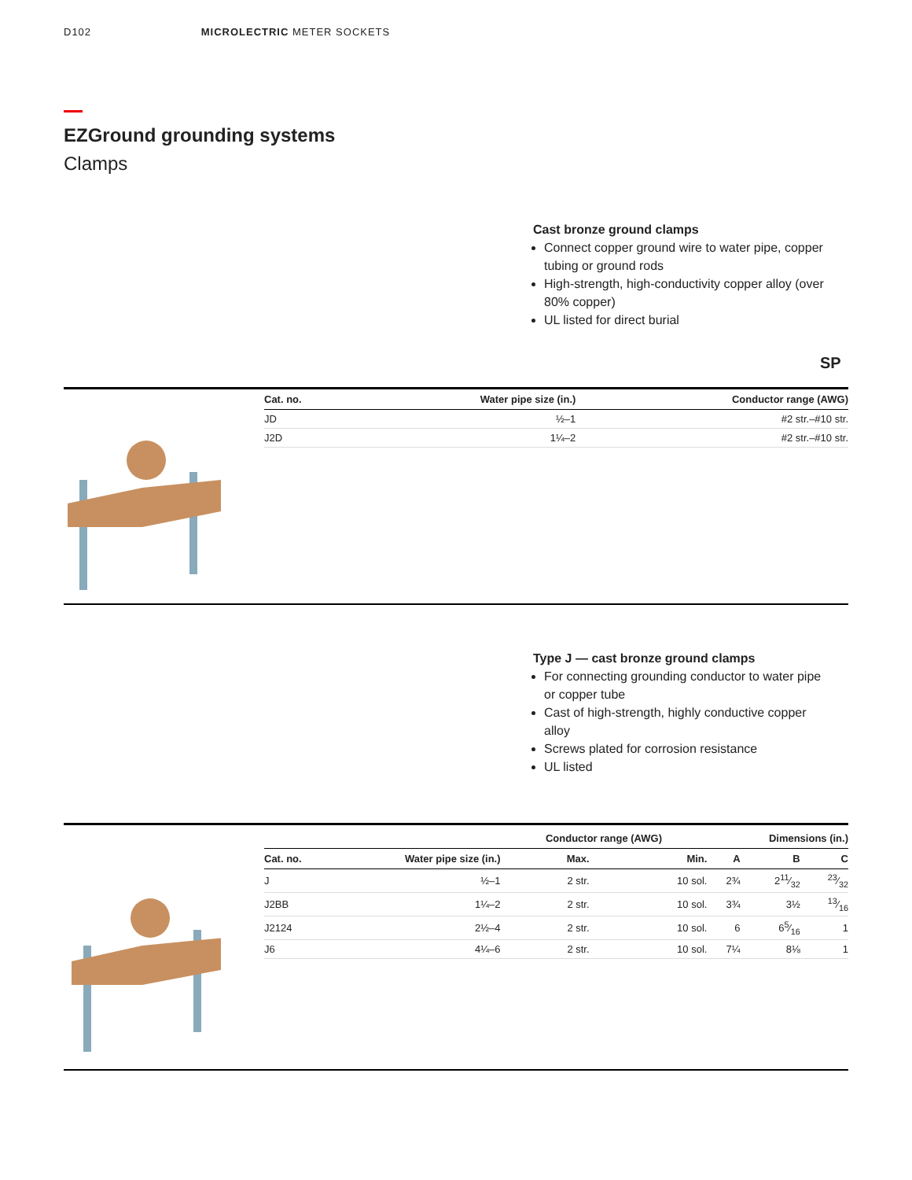D102 MICROLECTRIC METER SOCKETS
EZGround grounding systems
Clamps
Cast bronze ground clamps
Connect copper ground wire to water pipe, copper tubing or ground rods
High-strength, high-conductivity copper alloy (over 80% copper)
UL listed for direct burial
SP
| Cat. no. | Water pipe size (in.) | Conductor range (AWG) |
| --- | --- | --- |
| JD | ½–1 | #2 str.–#10 str. |
| J2D | 1¼–2 | #2 str.–#10 str. |
Type J — cast bronze ground clamps
For connecting grounding conductor to water pipe or copper tube
Cast of high-strength, highly conductive copper alloy
Screws plated for corrosion resistance
UL listed
| | | Conductor range (AWG) | | Dimensions (in.) | | |
| --- | --- | --- | --- | --- | --- | --- |
| Cat. no. | Water pipe size (in.) | Max. | Min. | A | B | C |
| J | ½–1 | 2 str. | 10 sol. | 2¾ | 211⁄32 | 23⁄32 |
| J2BB | 1¼–2 | 2 str. | 10 sol. | 3¾ | 3½ | 13⁄16 |
| J2124 | 2½–4 | 2 str. | 10 sol. | 6 | 65⁄16 | 1 |
| J6 | 4¼–6 | 2 str. | 10 sol. | 7¼ | 8⅛ | 1 |